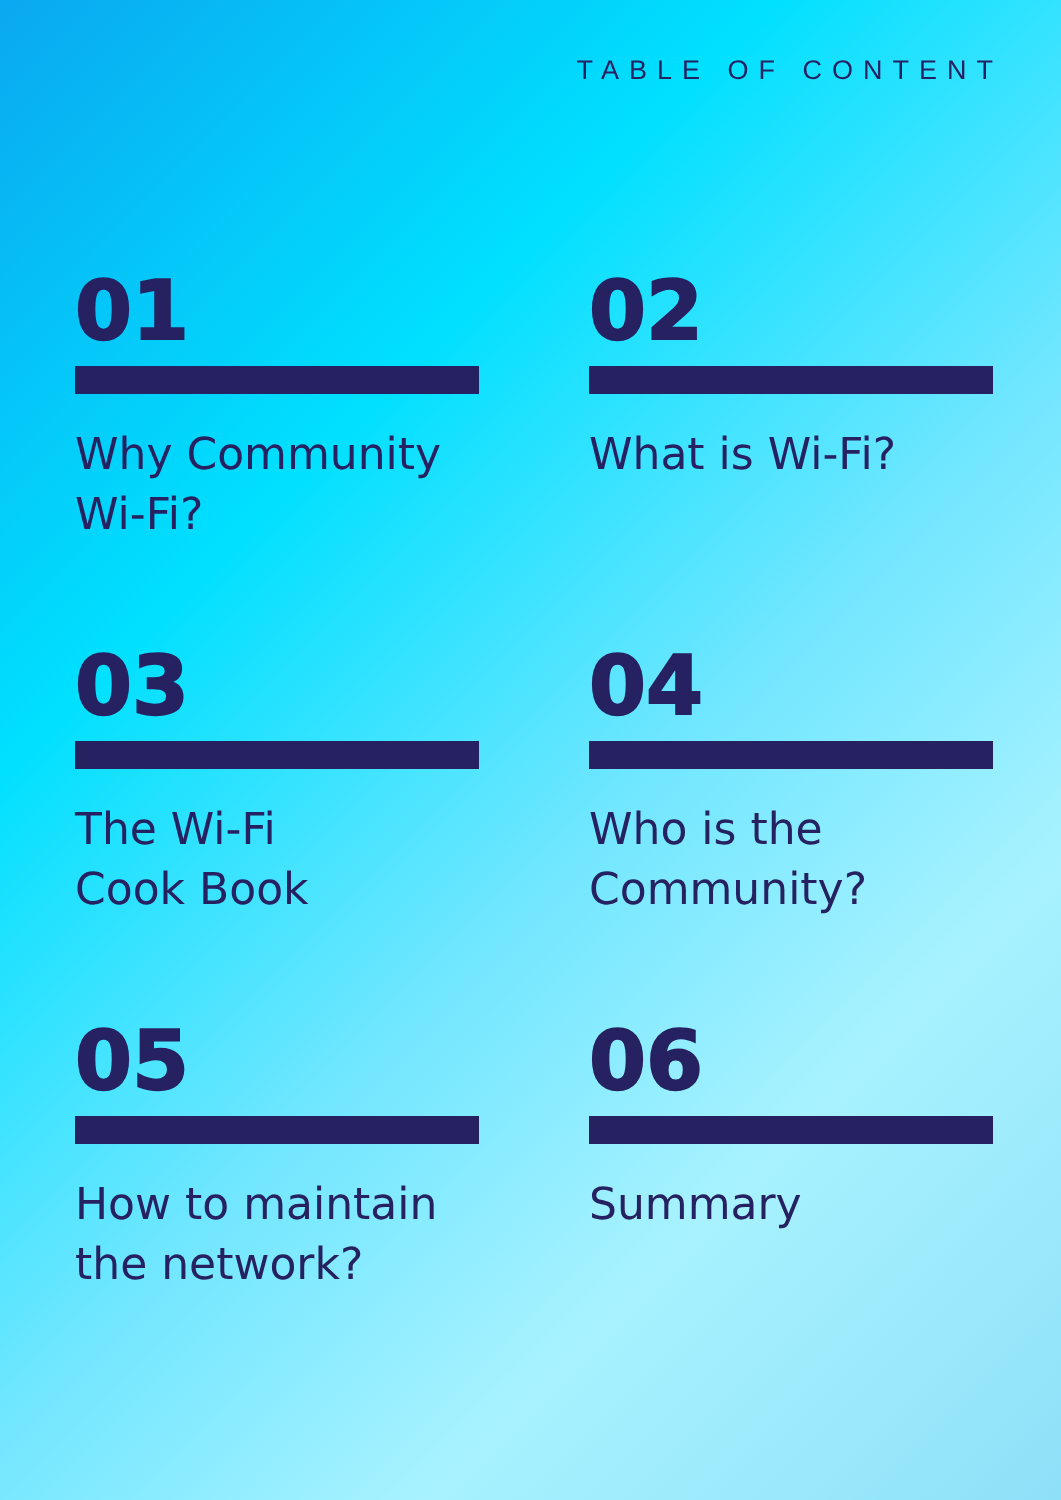TABLE OF CONTENT
01
Why Community Wi-Fi?
02
What is Wi-Fi?
03
The Wi-Fi
Cook Book
04
Who is the Community?
05
How to maintain the network?
06
Summary